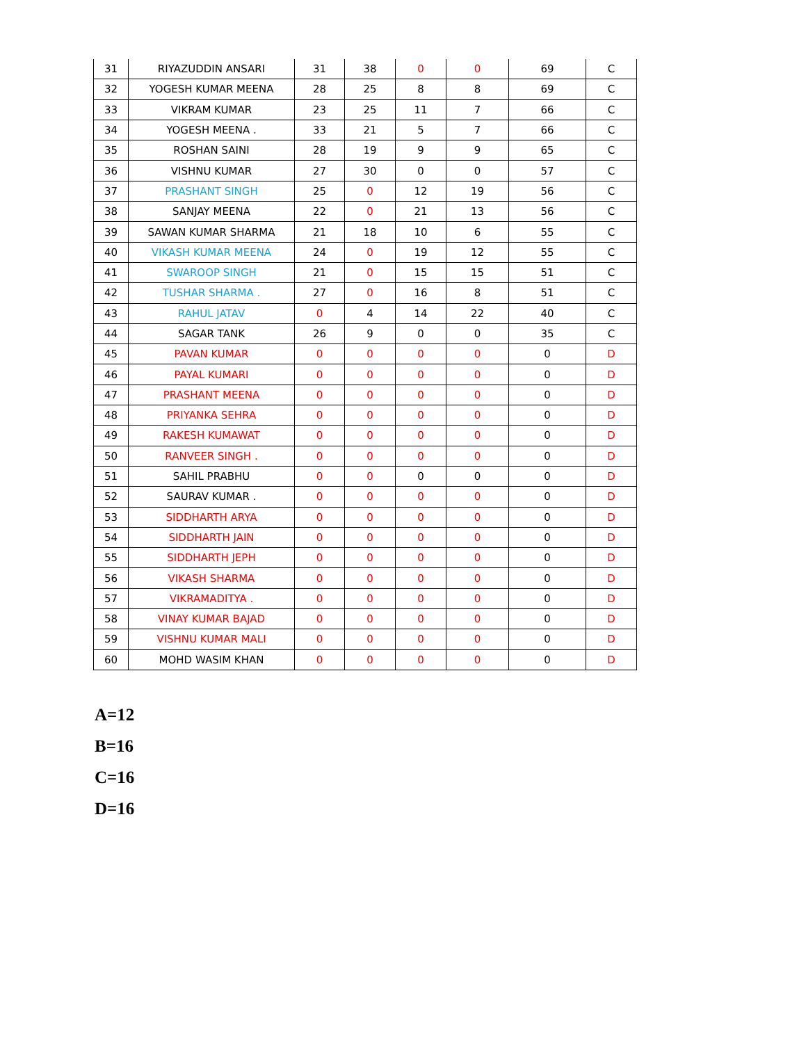| 31 | RIYAZUDDIN ANSARI | 31 | 38 | 0 | 0 | 69 | C |
| 32 | YOGESH KUMAR MEENA | 28 | 25 | 8 | 8 | 69 | C |
| 33 | VIKRAM KUMAR | 23 | 25 | 11 | 7 | 66 | C |
| 34 | YOGESH MEENA . | 33 | 21 | 5 | 7 | 66 | C |
| 35 | ROSHAN SAINI | 28 | 19 | 9 | 9 | 65 | C |
| 36 | VISHNU KUMAR | 27 | 30 | 0 | 0 | 57 | C |
| 37 | PRASHANT SINGH | 25 | 0 | 12 | 19 | 56 | C |
| 38 | SANJAY MEENA | 22 | 0 | 21 | 13 | 56 | C |
| 39 | SAWAN KUMAR SHARMA | 21 | 18 | 10 | 6 | 55 | C |
| 40 | VIKASH KUMAR MEENA | 24 | 0 | 19 | 12 | 55 | C |
| 41 | SWAROOP SINGH | 21 | 0 | 15 | 15 | 51 | C |
| 42 | TUSHAR SHARMA . | 27 | 0 | 16 | 8 | 51 | C |
| 43 | RAHUL JATAV | 0 | 4 | 14 | 22 | 40 | C |
| 44 | SAGAR TANK | 26 | 9 | 0 | 0 | 35 | C |
| 45 | PAVAN KUMAR | 0 | 0 | 0 | 0 | 0 | D |
| 46 | PAYAL KUMARI | 0 | 0 | 0 | 0 | 0 | D |
| 47 | PRASHANT MEENA | 0 | 0 | 0 | 0 | 0 | D |
| 48 | PRIYANKA SEHRA | 0 | 0 | 0 | 0 | 0 | D |
| 49 | RAKESH KUMAWAT | 0 | 0 | 0 | 0 | 0 | D |
| 50 | RANVEER SINGH . | 0 | 0 | 0 | 0 | 0 | D |
| 51 | SAHIL PRABHU | 0 | 0 | 0 | 0 | 0 | D |
| 52 | SAURAV KUMAR . | 0 | 0 | 0 | 0 | 0 | D |
| 53 | SIDDHARTH ARYA | 0 | 0 | 0 | 0 | 0 | D |
| 54 | SIDDHARTH JAIN | 0 | 0 | 0 | 0 | 0 | D |
| 55 | SIDDHARTH JEPH | 0 | 0 | 0 | 0 | 0 | D |
| 56 | VIKASH SHARMA | 0 | 0 | 0 | 0 | 0 | D |
| 57 | VIKRAMADITYA . | 0 | 0 | 0 | 0 | 0 | D |
| 58 | VINAY KUMAR BAJAD | 0 | 0 | 0 | 0 | 0 | D |
| 59 | VISHNU KUMAR MALI | 0 | 0 | 0 | 0 | 0 | D |
| 60 | MOHD WASIM KHAN | 0 | 0 | 0 | 0 | 0 | D |
A=12
B=16
C=16
D=16